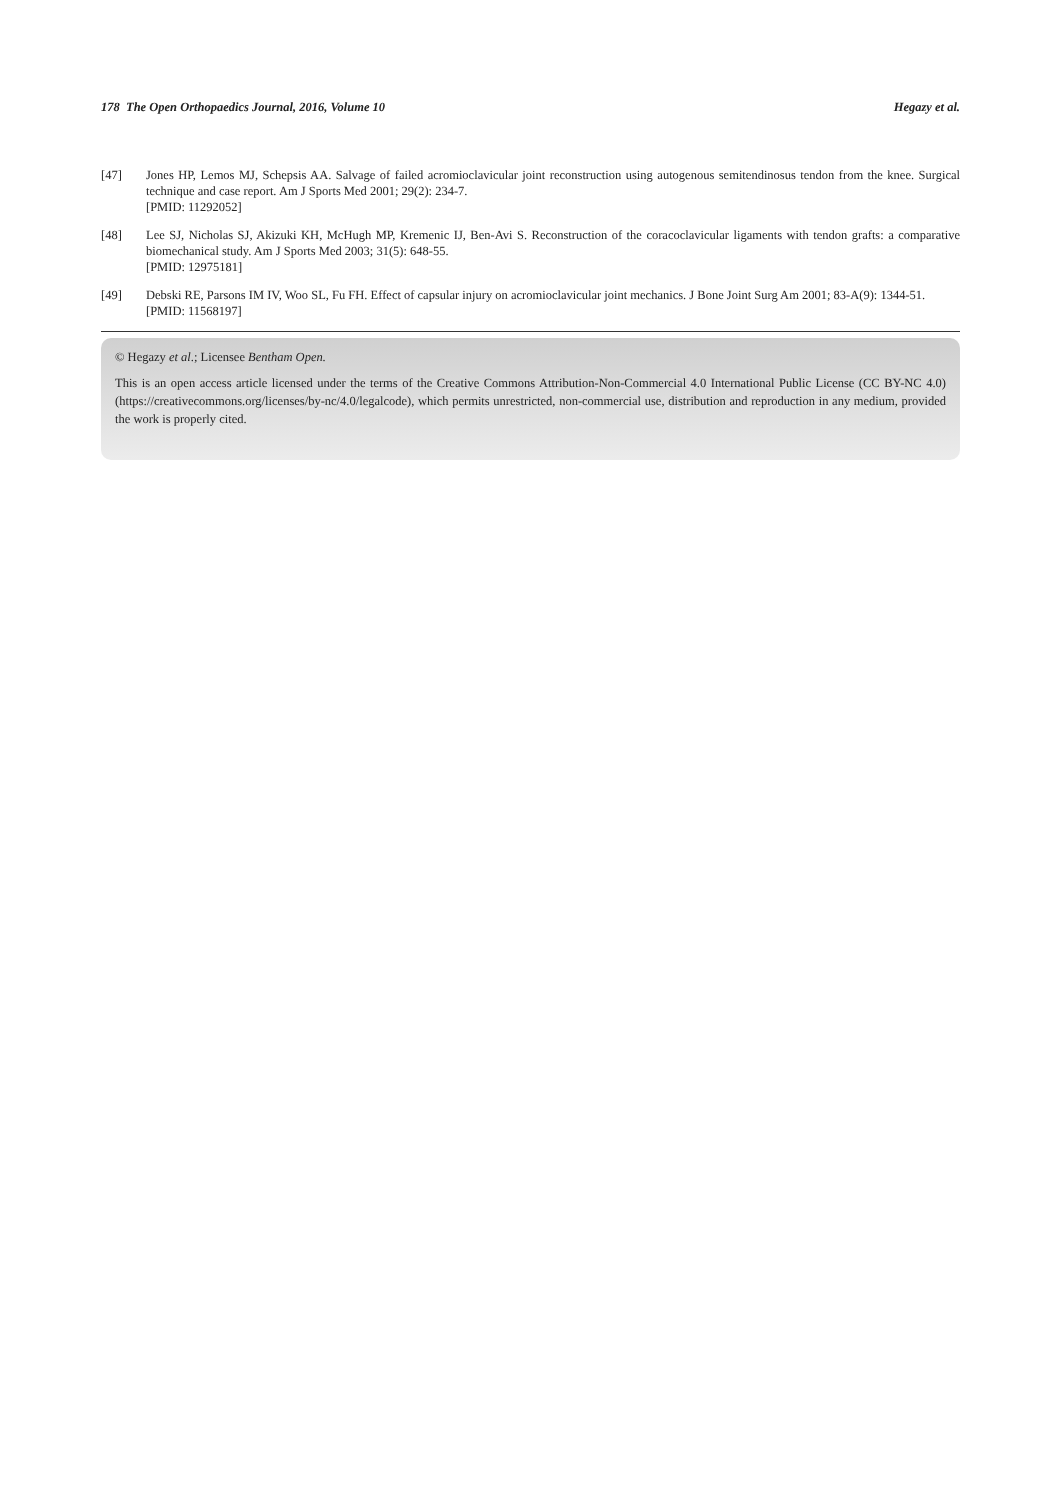178 The Open Orthopaedics Journal, 2016, Volume 10 Hegazy et al.
[47] Jones HP, Lemos MJ, Schepsis AA. Salvage of failed acromioclavicular joint reconstruction using autogenous semitendinosus tendon from the knee. Surgical technique and case report. Am J Sports Med 2001; 29(2): 234-7.
[PMID: 11292052]
[48] Lee SJ, Nicholas SJ, Akizuki KH, McHugh MP, Kremenic IJ, Ben-Avi S. Reconstruction of the coracoclavicular ligaments with tendon grafts: a comparative biomechanical study. Am J Sports Med 2003; 31(5): 648-55.
[PMID: 12975181]
[49] Debski RE, Parsons IM IV, Woo SL, Fu FH. Effect of capsular injury on acromioclavicular joint mechanics. J Bone Joint Surg Am 2001; 83-A(9): 1344-51.
[PMID: 11568197]
© Hegazy et al.; Licensee Bentham Open.
This is an open access article licensed under the terms of the Creative Commons Attribution-Non-Commercial 4.0 International Public License (CC BY-NC 4.0) (https://creativecommons.org/licenses/by-nc/4.0/legalcode), which permits unrestricted, non-commercial use, distribution and reproduction in any medium, provided the work is properly cited.